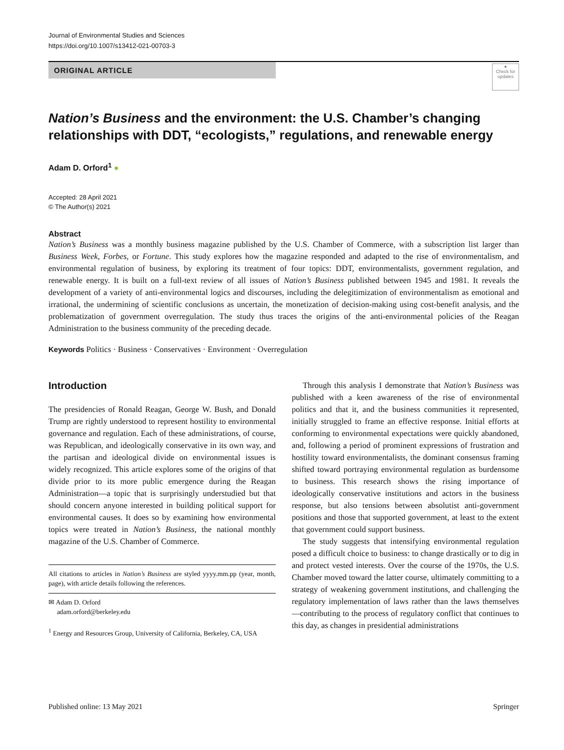Journal of Environmental Studies and Sciences
https://doi.org/10.1007/s13412-021-00703-3
ORIGINAL ARTICLE
●
Check for updates
Nation’s Business and the environment: the U.S. Chamber’s changing relationships with DDT, “ecologists,” regulations, and renewable energy
Adam D. Orford<sup>1</sup> ●
Accepted: 28 April 2021
© The Author(s) 2021
Abstract
Nation’s Business was a monthly business magazine published by the U.S. Chamber of Commerce, with a subscription list larger than Business Week, Forbes, or Fortune. This study explores how the magazine responded and adapted to the rise of environmentalism, and environmental regulation of business, by exploring its treatment of four topics: DDT, environmentalists, government regulation, and renewable energy. It is built on a full-text review of all issues of Nation’s Business published between 1945 and 1981. It reveals the development of a variety of anti-environmental logics and discourses, including the delegitimization of environmentalism as emotional and irrational, the undermining of scientific conclusions as uncertain, the monetization of decision-making using cost-benefit analysis, and the problematization of government overregulation. The study thus traces the origins of the anti-environmental policies of the Reagan Administration to the business community of the preceding decade.
Keywords Politics · Business · Conservatives · Environment · Overregulation
Introduction
The presidencies of Ronald Reagan, George W. Bush, and Donald Trump are rightly understood to represent hostility to environmental governance and regulation. Each of these administrations, of course, was Republican, and ideologically conservative in its own way, and the partisan and ideological divide on environmental issues is widely recognized. This article explores some of the origins of that divide prior to its more public emergence during the Reagan Administration—a topic that is surprisingly understudied but that should concern anyone interested in building political support for environmental causes. It does so by examining how environmental topics were treated in Nation’s Business, the national monthly magazine of the U.S. Chamber of Commerce.
All citations to articles in Nation’s Business are styled yyyy.mm.pp (year, month, page), with article details following the references.
✉ Adam D. Orford
adam.orford@berkeley.edu
<sup>1</sup> Energy and Resources Group, University of California, Berkeley, CA, USA
Through this analysis I demonstrate that Nation’s Business was published with a keen awareness of the rise of environmental politics and that it, and the business communities it represented, initially struggled to frame an effective response. Initial efforts at conforming to environmental expectations were quickly abandoned, and, following a period of prominent expressions of frustration and hostility toward environmentalists, the dominant consensus framing shifted toward portraying environmental regulation as burdensome to business. This research shows the rising importance of ideologically conservative institutions and actors in the business response, but also tensions between absolutist anti-government positions and those that supported government, at least to the extent that government could support business.
The study suggests that intensifying environmental regulation posed a difficult choice to business: to change drastically or to dig in and protect vested interests. Over the course of the 1970s, the U.S. Chamber moved toward the latter course, ultimately committing to a strategy of weakening government institutions, and challenging the regulatory implementation of laws rather than the laws themselves—contributing to the process of regulatory conflict that continues to this day, as changes in presidential administrations
Published online: 13 May 2021 Springer